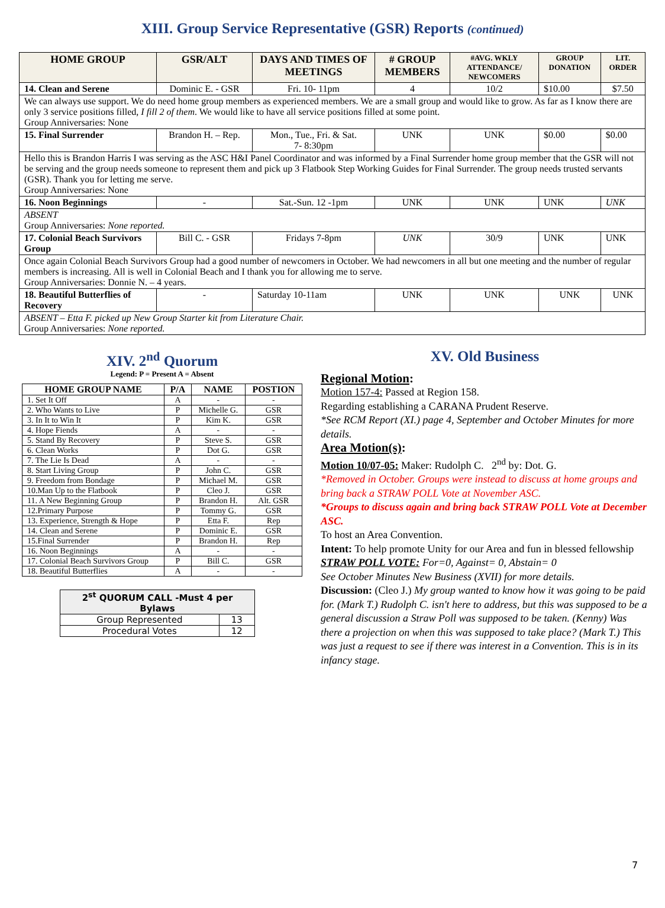XIII. Group Service Representative (GSR) Reports (continued)
| HOME GROUP | GSR/ALT | DAYS AND TIMES OF MEETINGS | # GROUP MEMBERS | #AVG. WKLY ATTENDANCE/ NEWCOMERS | GROUP DONATION | LIT. ORDER |
| --- | --- | --- | --- | --- | --- | --- |
| 14. Clean and Serene | Dominic E. - GSR | Fri. 10- 11pm | 4 | 10/2 | $10.00 | $7.50 |
| We can always use support. We do need home group members as experienced members. We are a small group and would like to grow. As far as I know there are only 3 service positions filled, I fill 2 of them . We would like to have all service positions filled at some point. Group Anniversaries: None | | | | | | |
| 15. Final Surrender | Brandon H. – Rep. | Mon., Tue., Fri. & Sat. 7- 8:30pm | UNK | UNK | $0.00 | $0.00 |
| Hello this is Brandon Harris I was serving as the ASC H&I Panel Coordinator and was informed by a Final Surrender home group member that the GSR will not be serving and the group needs someone to represent them and pick up 3 Flatbook Step Working Guides for Final Surrender. The group needs trusted servants (GSR). Thank you for letting me serve. Group Anniversaries: None | | | | | | |
| 16. Noon Beginnings | - | Sat.-Sun. 12 -1pm | UNK | UNK | UNK | UNK |
| ABSENT Group Anniversaries: None reported. | | | | | | |
| 17. Colonial Beach Survivors Group | Bill C. - GSR | Fridays 7-8pm | UNK | 30/9 | UNK | UNK |
| Once again Colonial Beach Survivors Group had a good number of newcomers in October. We had newcomers in all but one meeting and the number of regular members is increasing. All is well in Colonial Beach and I thank you for allowing me to serve. Group Anniversaries: Donnie N. – 4 years. | | | | | | |
| 18. Beautiful Butterflies of Recovery | - | Saturday 10-11am | UNK | UNK | UNK | UNK |
| ABSENT – Etta F. picked up New Group Starter kit from Literature Chair. Group Anniversaries: None reported. | | | | | | |
XIV. 2<sup>nd</sup> Quorum
Legend: P = Present A = Absent
| HOME GROUP NAME | P/A | NAME | POSTION |
| --- | --- | --- | --- |
| 1. Set It Off | A | - | - |
| 2. Who Wants to Live | P | Michelle G. | GSR |
| 3. In It to Win It | P | Kim K. | GSR |
| 4. Hope Fiends | A | - | - |
| 5. Stand By Recovery | P | Steve S. | GSR |
| 6. Clean Works | P | Dot G. | GSR |
| 7. The Lie Is Dead | A | - | - |
| 8. Start Living Group | P | John C. | GSR |
| 9. Freedom from Bondage | P | Michael M. | GSR |
| 10.Man Up to the Flatbook | P | Cleo J. | GSR |
| 11. A New Beginning Group | P | Brandon H. | Alt. GSR |
| 12.Primary Purpose | P | Tommy G. | GSR |
| 13. Experience, Strength & Hope | P | Etta F. | Rep |
| 14. Clean and Serene | P | Dominic E. | GSR |
| 15.Final Surrender | P | Brandon H. | Rep |
| 16. Noon Beginnings | A | - | - |
| 17. Colonial Beach Survivors Group | P | Bill C. | GSR |
| 18. Beautiful Butterflies | A | - | - |
| 2<sup>st</sup> QUORUM CALL -Must 4 per Bylaws | |
| --- | --- |
| Group Represented | 13 |
| Procedural Votes | 12 |
XV. Old Business
Regional Motion:
Motion 157-4: Passed at Region 158.
Regarding establishing a CARANA Prudent Reserve.
*See RCM Report (XI.) page 4, September and October Minutes for more details.
Area Motion(s):
Motion 10/07-05: Maker: Rudolph C. 2<sup>nd</sup> by: Dot. G.
*Removed in October. Groups were instead to discuss at home groups and bring back a STRAW POLL Vote at November ASC.
*Groups to discuss again and bring back STRAW POLL Vote at December ASC.
To host an Area Convention.
Intent: To help promote Unity for our Area and fun in blessed fellowship
STRAW POLL VOTE: For=0, Against= 0, Abstain= 0
See October Minutes New Business (XVII) for more details.
Discussion: (Cleo J.) My group wanted to know how it was going to be paid for. (Mark T.) Rudolph C. isn't here to address, but this was supposed to be a general discussion a Straw Poll was supposed to be taken. (Kenny) Was there a projection on when this was supposed to take place? (Mark T.) This was just a request to see if there was interest in a Convention. This is in its infancy stage.
7